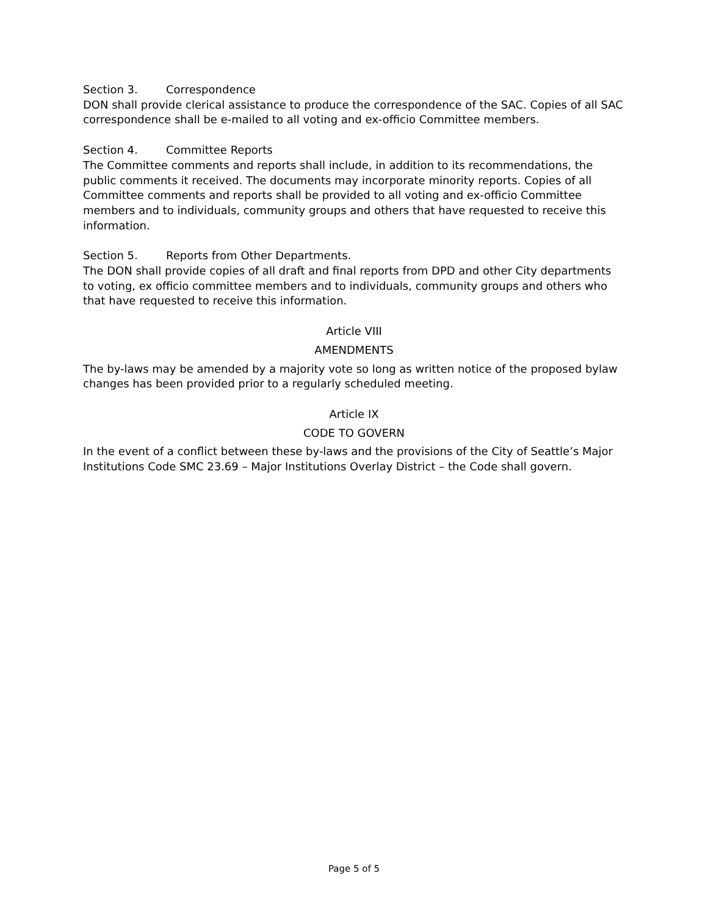Section 3. Correspondence
DON shall provide clerical assistance to produce the correspondence of the SAC. Copies of all SAC correspondence shall be e-mailed to all voting and ex-officio Committee members.
Section 4. Committee Reports
The Committee comments and reports shall include, in addition to its recommendations, the public comments it received. The documents may incorporate minority reports. Copies of all Committee comments and reports shall be provided to all voting and ex-officio Committee members and to individuals, community groups and others that have requested to receive this information.
Section 5. Reports from Other Departments.
The DON shall provide copies of all draft and final reports from DPD and other City departments to voting, ex officio committee members and to individuals, community groups and others who that have requested to receive this information.
Article VIII
AMENDMENTS
The by-laws may be amended by a majority vote so long as written notice of the proposed bylaw changes has been provided prior to a regularly scheduled meeting.
Article IX
CODE TO GOVERN
In the event of a conflict between these by-laws and the provisions of the City of Seattle’s Major Institutions Code SMC 23.69 – Major Institutions Overlay District – the Code shall govern.
Page 5 of 5